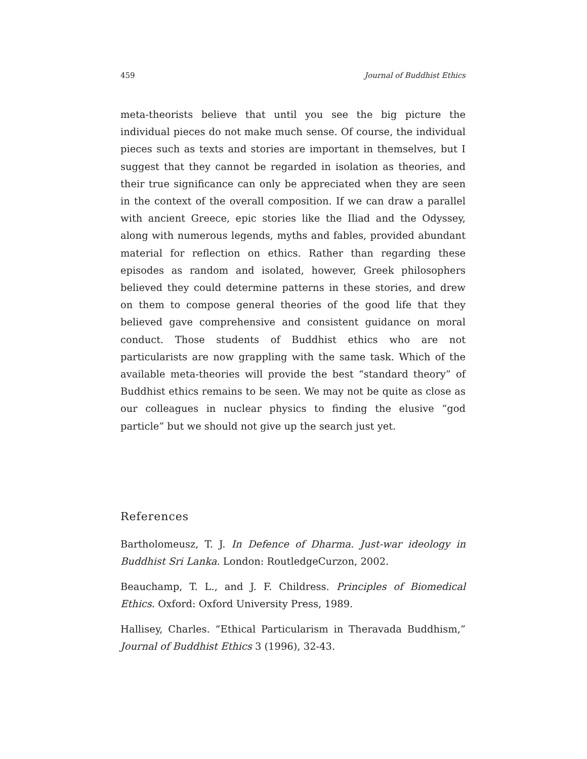459 Journal of Buddhist Ethics
meta-theorists believe that until you see the big picture the individual pieces do not make much sense. Of course, the individual pieces such as texts and stories are important in themselves, but I suggest that they cannot be regarded in isolation as theories, and their true significance can only be appreciated when they are seen in the context of the overall composition. If we can draw a parallel with ancient Greece, epic stories like the Iliad and the Odyssey, along with numerous legends, myths and fables, provided abundant material for reflection on ethics. Rather than regarding these episodes as random and isolated, however, Greek philosophers believed they could determine patterns in these stories, and drew on them to compose general theories of the good life that they believed gave comprehensive and consistent guidance on moral conduct. Those students of Buddhist ethics who are not particularists are now grappling with the same task. Which of the available meta-theories will provide the best “standard theory” of Buddhist ethics remains to be seen. We may not be quite as close as our colleagues in nuclear physics to finding the elusive “god particle” but we should not give up the search just yet.
References
Bartholomeusz, T. J. In Defence of Dharma. Just-war ideology in Buddhist Sri Lanka. London: RoutledgeCurzon, 2002.
Beauchamp, T. L., and J. F. Childress. Principles of Biomedical Ethics. Oxford: Oxford University Press, 1989.
Hallisey, Charles. “Ethical Particularism in Theravada Buddhism,” Journal of Buddhist Ethics 3 (1996), 32-43.